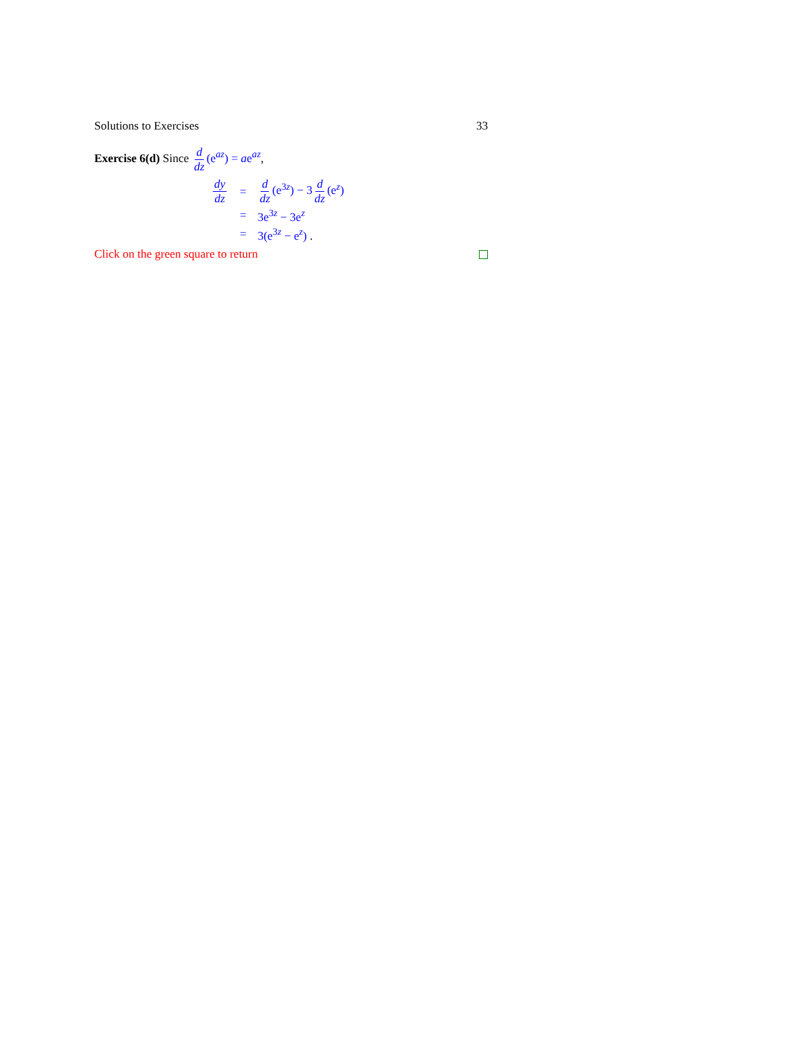Solutions to Exercises 33
Exercise 6(d) Since d dz (e<sup>az</sup>) = ae<sup>az</sup>,
| dy dz | = | d dz (e<sup>3z</sup>) − 3 d dz (e<sup>z</sup>) |
| | = | 3e<sup>3z</sup> − 3e<sup>z</sup> |
| | = | 3(e<sup>3z</sup> − e<sup>z</sup>) . |
Click on the green square to return